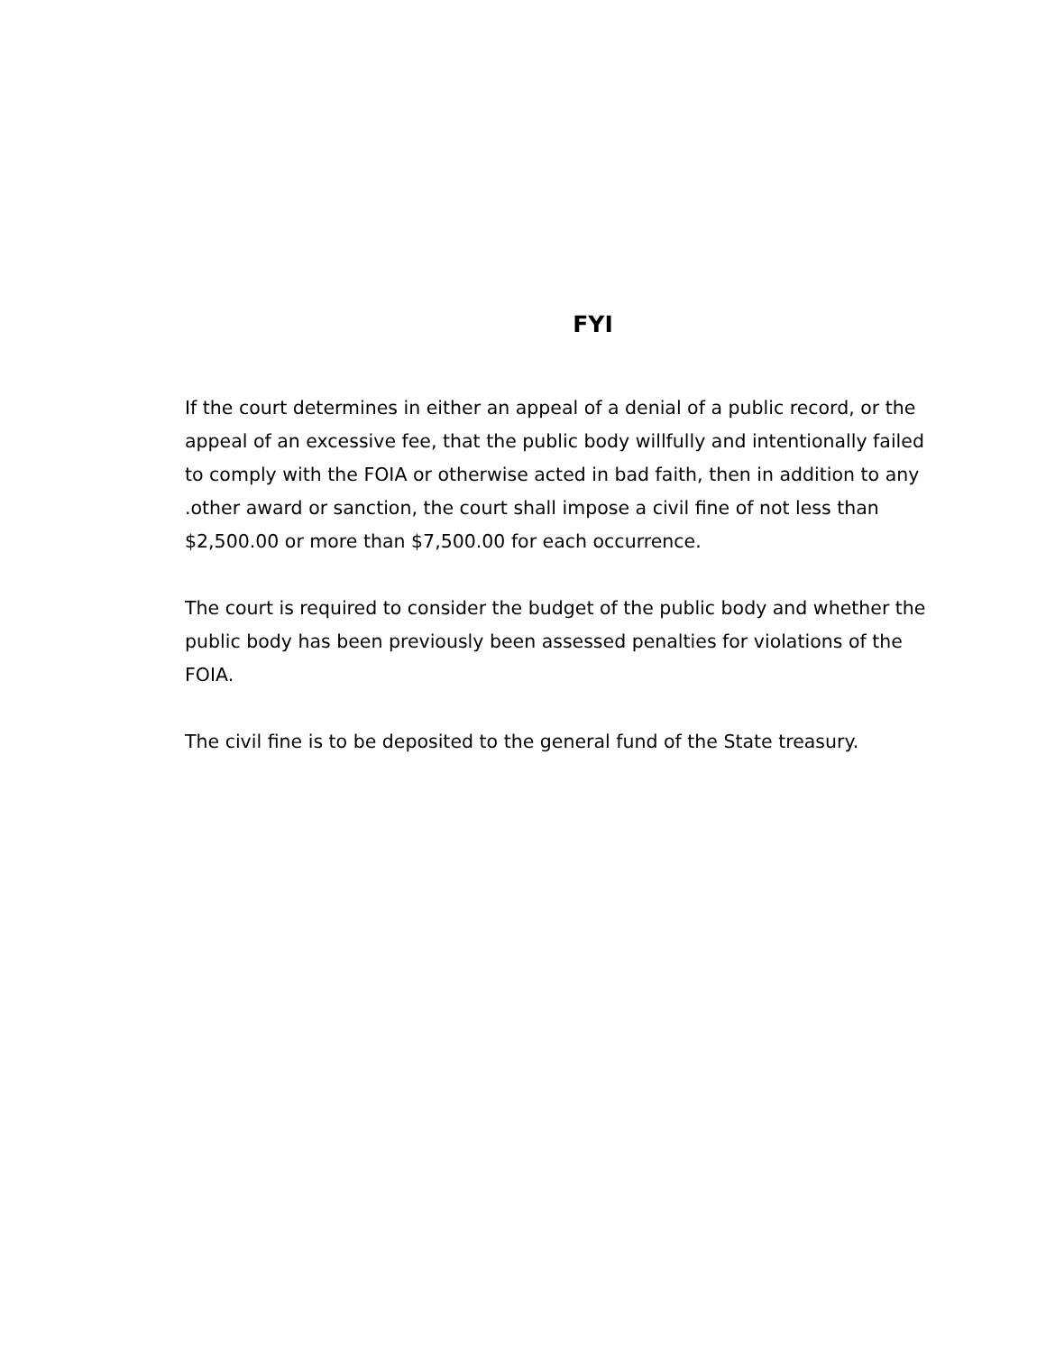FYI
If the court determines in either an appeal of a denial of a public record, or the appeal of an excessive fee, that the public body willfully and intentionally failed to comply with the FOIA or otherwise acted in bad faith, then in addition to any .other award or sanction, the court shall impose a civil fine of not less than $2,500.00 or more than $7,500.00 for each occurrence.
The court is required to consider the budget of the public body and whether the public body has been previously been assessed penalties for violations of the FOIA.
The civil fine is to be deposited to the general fund of the State treasury.